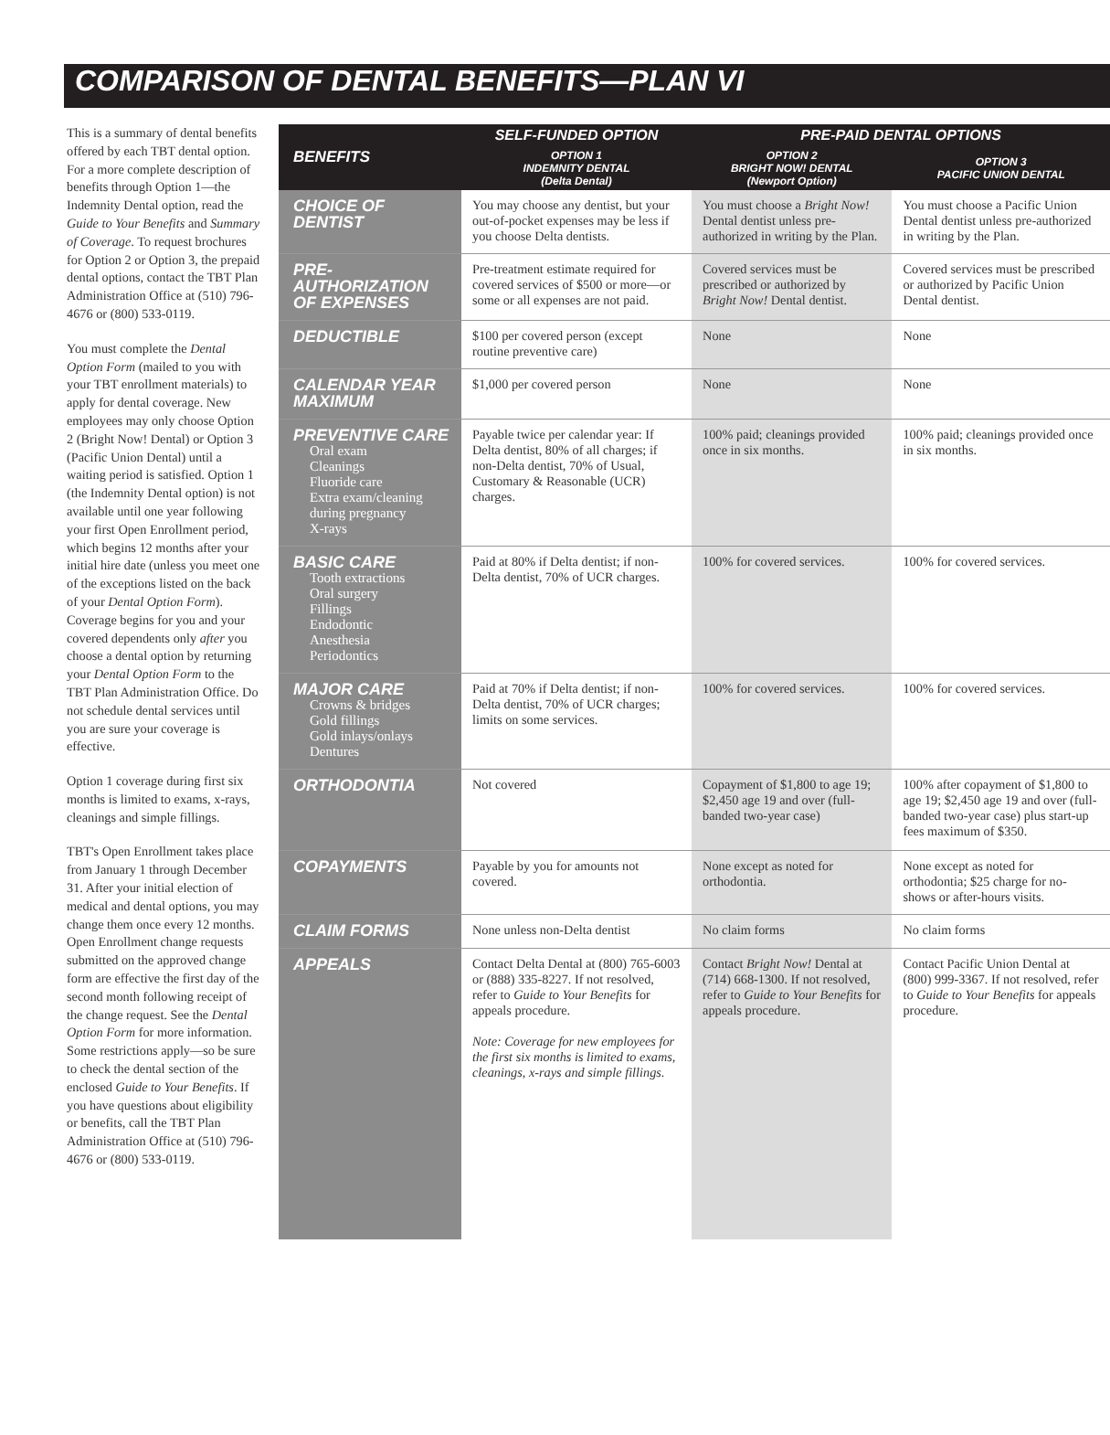COMPARISON OF DENTAL BENEFITS—PLAN VI
This is a summary of dental benefits offered by each TBT dental option. For a more complete description of benefits through Option 1—the Indemnity Dental option, read the Guide to Your Benefits and Summary of Coverage. To request brochures for Option 2 or Option 3, the prepaid dental options, contact the TBT Plan Administration Office at (510) 796-4676 or (800) 533-0119.
You must complete the Dental Option Form (mailed to you with your TBT enrollment materials) to apply for dental coverage. New employees may only choose Option 2 (Bright Now! Dental) or Option 3 (Pacific Union Dental) until a waiting period is satisfied. Option 1 (the Indemnity Dental option) is not available until one year following your first Open Enrollment period, which begins 12 months after your initial hire date (unless you meet one of the exceptions listed on the back of your Dental Option Form). Coverage begins for you and your covered dependents only after you choose a dental option by returning your Dental Option Form to the TBT Plan Administration Office. Do not schedule dental services until you are sure your coverage is effective.
Option 1 coverage during first six months is limited to exams, x-rays, cleanings and simple fillings.
TBT's Open Enrollment takes place from January 1 through December 31. After your initial election of medical and dental options, you may change them once every 12 months. Open Enrollment change requests submitted on the approved change form are effective the first day of the second month following receipt of the change request. See the Dental Option Form for more information. Some restrictions apply—so be sure to check the dental section of the enclosed Guide to Your Benefits. If you have questions about eligibility or benefits, call the TBT Plan Administration Office at (510) 796-4676 or (800) 533-0119.
| BENEFITS | SELF-FUNDED OPTION | PRE-PAID DENTAL OPTIONS | |
| --- | --- | --- | --- |
| | OPTION 1 INDEMNITY DENTAL (Delta Dental) | OPTION 2 BRIGHT NOW! DENTAL (Newport Option) | OPTION 3 PACIFIC UNION DENTAL |
| CHOICE OF DENTIST | You may choose any dentist, but your out-of-pocket expenses may be less if you choose Delta dentists. | You must choose a Bright Now! Dental dentist unless pre-authorized in writing by the Plan. | You must choose a Pacific Union Dental dentist unless pre-authorized in writing by the Plan. |
| PRE-AUTHORIZATION OF EXPENSES | Pre-treatment estimate required for covered services of $500 or more—or some or all expenses are not paid. | Covered services must be prescribed or authorized by Bright Now! Dental dentist. | Covered services must be prescribed or authorized by Pacific Union Dental dentist. |
| DEDUCTIBLE | $100 per covered person (except routine preventive care) | None | None |
| CALENDAR YEAR MAXIMUM | $1,000 per covered person | None | None |
| PREVENTIVE CARE Oral exam Cleanings Fluoride care Extra exam/cleaning during pregnancy X-rays | Payable twice per calendar year: If Delta dentist, 80% of all charges; if non-Delta dentist, 70% of Usual, Customary & Reasonable (UCR) charges. | 100% paid; cleanings provided once in six months. | 100% paid; cleanings provided once in six months. |
| BASIC CARE Tooth extractions Oral surgery Fillings Endodontic Anesthesia Periodontics | Paid at 80% if Delta dentist; if non-Delta dentist, 70% of UCR charges. | 100% for covered services. | 100% for covered services. |
| MAJOR CARE Crowns & bridges Gold fillings Gold inlays/onlays Dentures | Paid at 70% if Delta dentist; if non-Delta dentist, 70% of UCR charges; limits on some services. | 100% for covered services. | 100% for covered services. |
| ORTHODONTIA | Not covered | Copayment of $1,800 to age 19; $2,450 age 19 and over (full-banded two-year case) | 100% after copayment of $1,800 to age 19; $2,450 age 19 and over (full-banded two-year case) plus start-up fees maximum of $350. |
| COPAYMENTS | Payable by you for amounts not covered. | None except as noted for orthodontia. | None except as noted for orthodontia; $25 charge for no-shows or after-hours visits. |
| CLAIM FORMS | None unless non-Delta dentist | No claim forms | No claim forms |
| APPEALS | Contact Delta Dental at (800) 765-6003 or (888) 335-8227. If not resolved, refer to Guide to Your Benefits for appeals procedure. Note: Coverage for new employees for the first six months is limited to exams, cleanings, x-rays and simple fillings. | Contact Bright Now! Dental at (714) 668-1300. If not resolved, refer to Guide to Your Benefits for appeals procedure. | Contact Pacific Union Dental at (800) 999-3367. If not resolved, refer to Guide to Your Benefits for appeals procedure. |